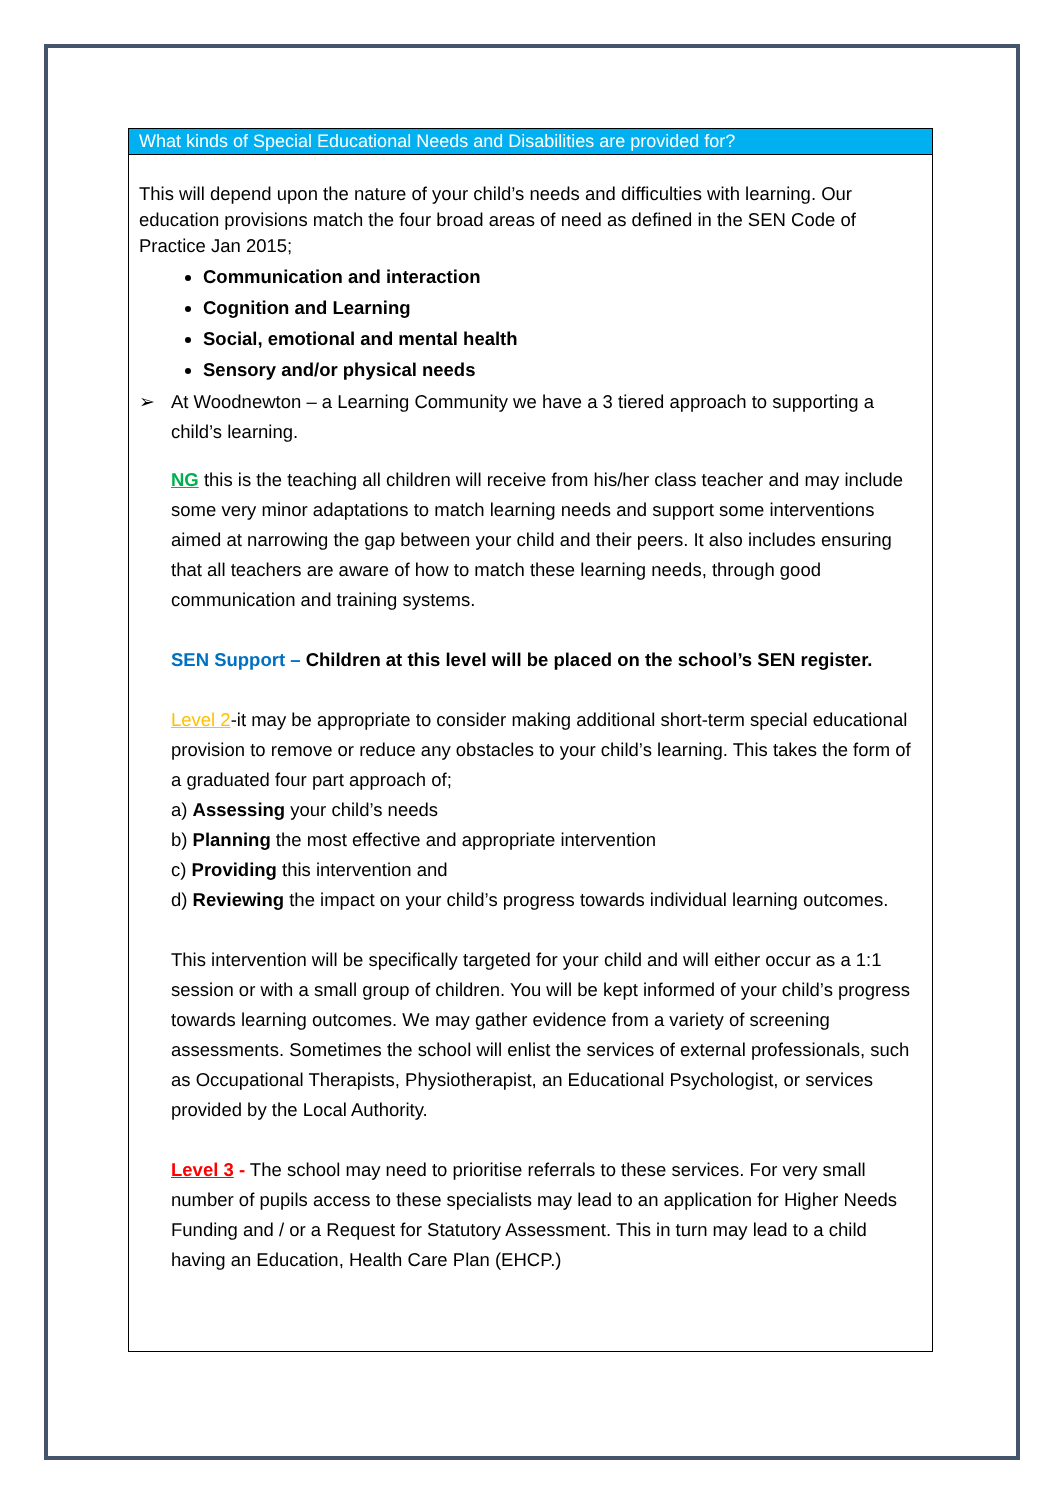What kinds of Special Educational Needs and Disabilities are provided for?
This will depend upon the nature of your child’s needs and difficulties with learning. Our education provisions match the four broad areas of need as defined in the SEN Code of Practice Jan 2015;
Communication and interaction
Cognition and Learning
Social, emotional and mental health
Sensory and/or physical needs
➢ At Woodnewton – a Learning Community we have a 3 tiered approach to supporting a child’s learning.
NG this is the teaching all children will receive from his/her class teacher and may include some very minor adaptations to match learning needs and support some interventions aimed at narrowing the gap between your child and their peers. It also includes ensuring that all teachers are aware of how to match these learning needs, through good communication and training systems.
SEN Support – Children at this level will be placed on the school’s SEN register.
Level 2-it may be appropriate to consider making additional short-term special educational provision to remove or reduce any obstacles to your child’s learning. This takes the form of a graduated four part approach of;
a) Assessing your child’s needs
b) Planning the most effective and appropriate intervention
c) Providing this intervention and
d) Reviewing the impact on your child’s progress towards individual learning outcomes.
This intervention will be specifically targeted for your child and will either occur as a 1:1 session or with a small group of children. You will be kept informed of your child’s progress towards learning outcomes. We may gather evidence from a variety of screening assessments. Sometimes the school will enlist the services of external professionals, such as Occupational Therapists, Physiotherapist, an Educational Psychologist, or services provided by the Local Authority.
Level 3 - The school may need to prioritise referrals to these services. For very small number of pupils access to these specialists may lead to an application for Higher Needs Funding and / or a Request for Statutory Assessment. This in turn may lead to a child having an Education, Health Care Plan (EHCP.)